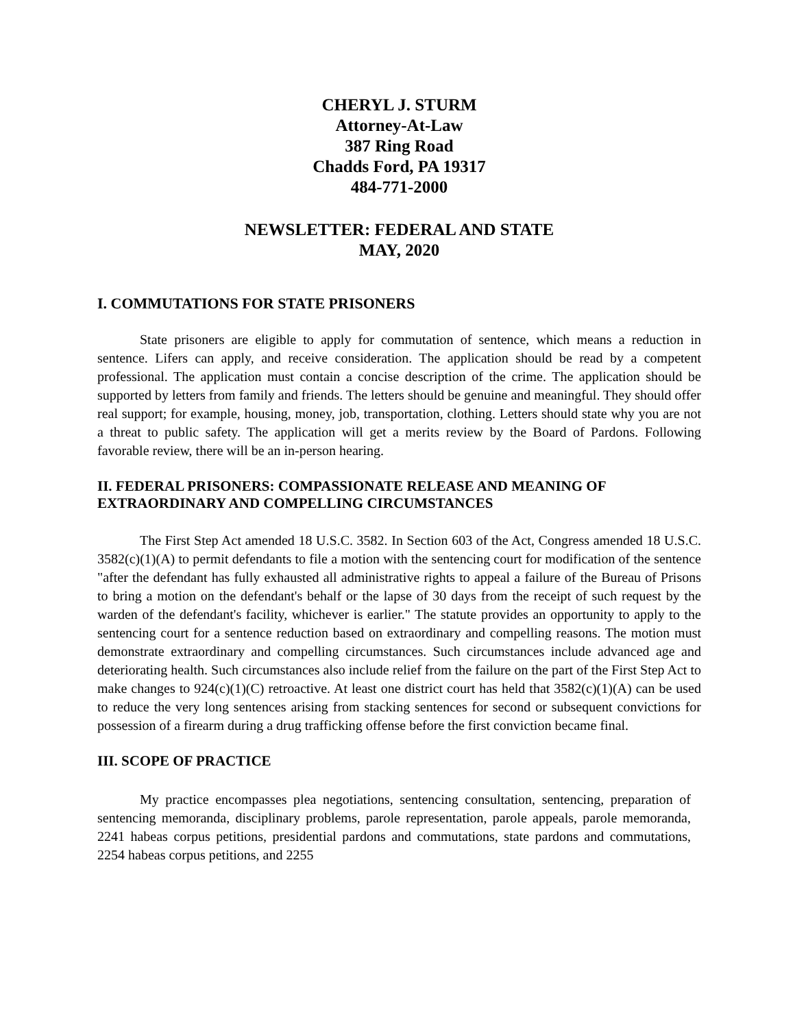CHERYL J. STURM
Attorney-At-Law
387 Ring Road
Chadds Ford, PA 19317
484-771-2000
NEWSLETTER: FEDERAL AND STATE
MAY, 2020
I. COMMUTATIONS FOR STATE PRISONERS
State prisoners are eligible to apply for commutation of sentence, which means a reduction in sentence. Lifers can apply, and receive consideration. The application should be read by a competent professional. The application must contain a concise description of the crime. The application should be supported by letters from family and friends. The letters should be genuine and meaningful. They should offer real support; for example, housing, money, job, transportation, clothing. Letters should state why you are not a threat to public safety. The application will get a merits review by the Board of Pardons. Following favorable review, there will be an in-person hearing.
II. FEDERAL PRISONERS: COMPASSIONATE RELEASE AND MEANING OF EXTRAORDINARY AND COMPELLING CIRCUMSTANCES
The First Step Act amended 18 U.S.C. 3582. In Section 603 of the Act, Congress amended 18 U.S.C. 3582(c)(1)(A) to permit defendants to file a motion with the sentencing court for modification of the sentence "after the defendant has fully exhausted all administrative rights to appeal a failure of the Bureau of Prisons to bring a motion on the defendant's behalf or the lapse of 30 days from the receipt of such request by the warden of the defendant's facility, whichever is earlier." The statute provides an opportunity to apply to the sentencing court for a sentence reduction based on extraordinary and compelling reasons. The motion must demonstrate extraordinary and compelling circumstances. Such circumstances include advanced age and deteriorating health. Such circumstances also include relief from the failure on the part of the First Step Act to make changes to 924(c)(1)(C) retroactive. At least one district court has held that 3582(c)(1)(A) can be used to reduce the very long sentences arising from stacking sentences for second or subsequent convictions for possession of a firearm during a drug trafficking offense before the first conviction became final.
III. SCOPE OF PRACTICE
My practice encompasses plea negotiations, sentencing consultation, sentencing, preparation of sentencing memoranda, disciplinary problems, parole representation, parole appeals, parole memoranda, 2241 habeas corpus petitions, presidential pardons and commutations, state pardons and commutations, 2254 habeas corpus petitions, and 2255